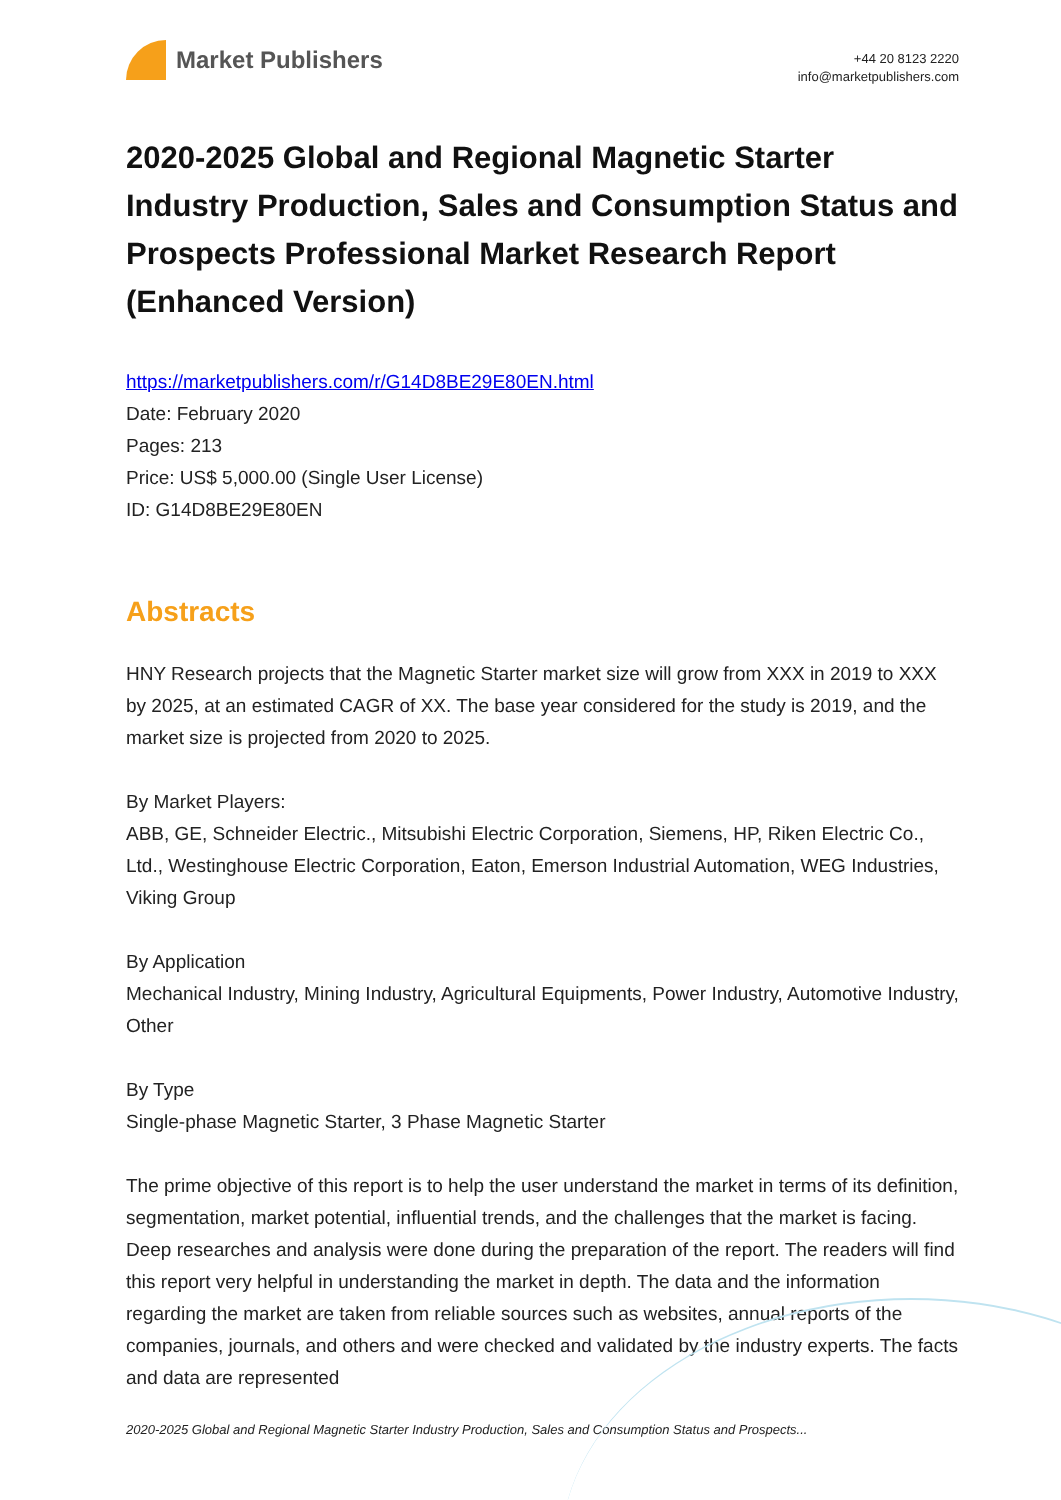Market Publishers
+44 20 8123 2220
info@marketpublishers.com
2020-2025 Global and Regional Magnetic Starter Industry Production, Sales and Consumption Status and Prospects Professional Market Research Report (Enhanced Version)
https://marketpublishers.com/r/G14D8BE29E80EN.html
Date: February 2020
Pages: 213
Price: US$ 5,000.00 (Single User License)
ID: G14D8BE29E80EN
Abstracts
HNY Research projects that the Magnetic Starter market size will grow from XXX in 2019 to XXX by 2025, at an estimated CAGR of XX. The base year considered for the study is 2019, and the market size is projected from 2020 to 2025.
By Market Players:
ABB, GE, Schneider Electric., Mitsubishi Electric Corporation, Siemens, HP, Riken Electric Co., Ltd., Westinghouse Electric Corporation, Eaton, Emerson Industrial Automation, WEG Industries, Viking Group
By Application
Mechanical Industry, Mining Industry, Agricultural Equipments, Power Industry, Automotive Industry, Other
By Type
Single-phase Magnetic Starter, 3 Phase Magnetic Starter
The prime objective of this report is to help the user understand the market in terms of its definition, segmentation, market potential, influential trends, and the challenges that the market is facing. Deep researches and analysis were done during the preparation of the report. The readers will find this report very helpful in understanding the market in depth. The data and the information regarding the market are taken from reliable sources such as websites, annual reports of the companies, journals, and others and were checked and validated by the industry experts. The facts and data are represented
2020-2025 Global and Regional Magnetic Starter Industry Production, Sales and Consumption Status and Prospects...